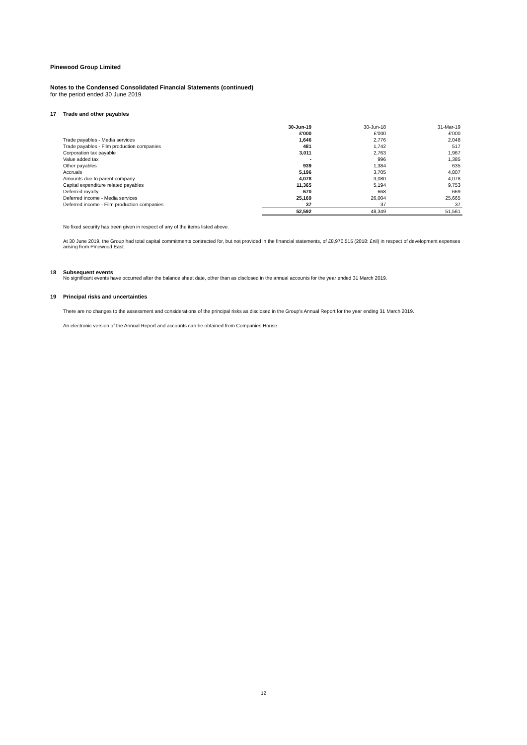Pinewood Group Limited
Notes to the Condensed Consolidated Financial Statements (continued)
for the period ended 30 June 2019
17 Trade and other payables
| | 30-Jun-19 | 30-Jun-18 | 31-Mar-19 |
| --- | --- | --- | --- |
| | £'000 | £'000 | £'000 |
| Trade payables - Media services | 1,646 | 2,776 | 2,048 |
| Trade payables - Film production companies | 481 | 1,742 | 517 |
| Corporation tax payable | 3,011 | 2,763 | 1,967 |
| Value added tax | - | 996 | 1,385 |
| Other payables | 939 | 1,384 | 635 |
| Accruals | 5,196 | 3,705 | 4,807 |
| Amounts due to parent company | 4,078 | 3,080 | 4,078 |
| Capital expenditure related payables | 11,365 | 5,194 | 9,753 |
| Deferred royalty | 670 | 668 | 669 |
| Deferred income - Media services | 25,169 | 26,004 | 25,665 |
| Deferred income - Film production companies | 37 | 37 | 37 |
| | 52,592 | 48,349 | 51,561 |
No fixed security has been given in respect of any of the items listed above.
At 30 June 2019, the Group had total capital commitments contracted for, but not provided in the financial statements, of £8,970,515 (2018: £nil) in respect of development expenses arising from Pinewood East.
18 Subsequent events
No significant events have occurred after the balance sheet date, other than as disclosed in the annual accounts for the year ended 31 March 2019.
19 Principal risks and uncertainties
There are no changes to the assessment and considerations of the principal risks as disclosed in the Group's Annual Report for the year ending 31 March 2019.
An electronic version of the Annual Report and accounts can be obtained from Companies House.
12